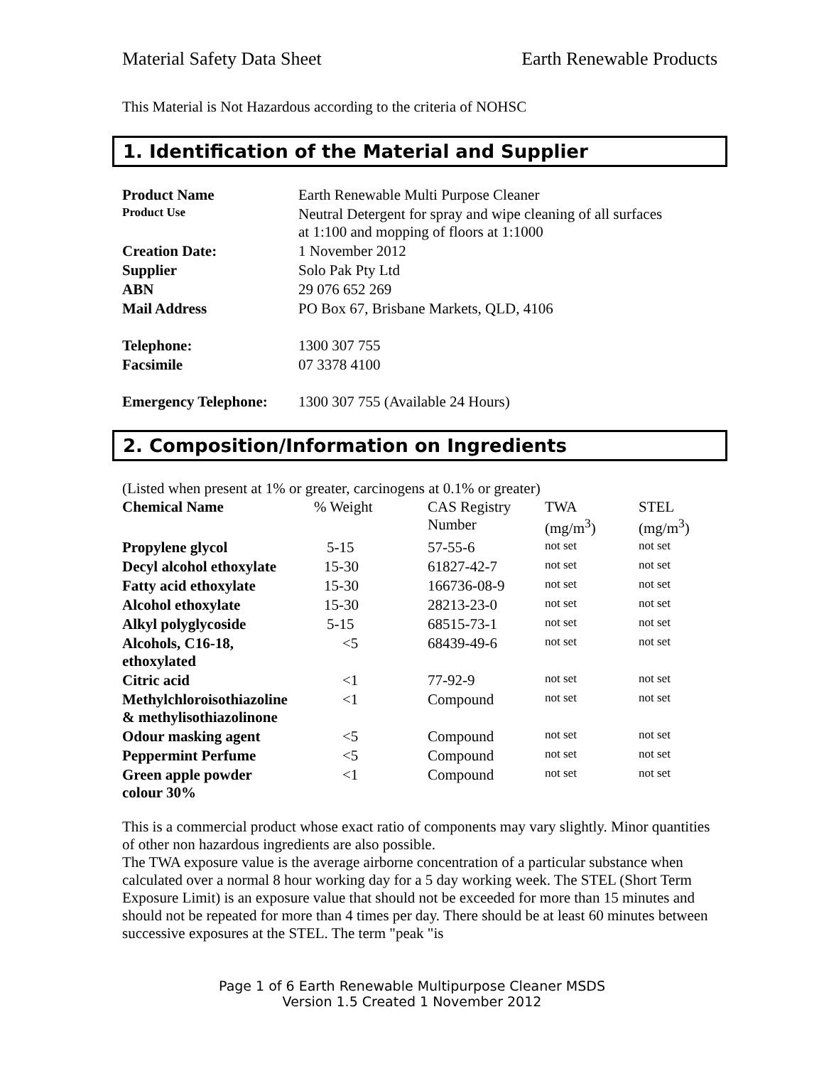Material Safety Data Sheet Earth Renewable Products
This Material is Not Hazardous according to the criteria of NOHSC
1. Identification of the Material and Supplier
| Product Name | Earth Renewable Multi Purpose Cleaner |
| Product Use | Neutral Detergent for spray and wipe cleaning of all surfaces at 1:100 and mopping of floors at 1:1000 |
| Creation Date: | 1 November 2012 |
| Supplier | Solo Pak Pty Ltd |
| ABN | 29 076 652 269 |
| Mail Address | PO Box 67, Brisbane Markets, QLD, 4106 |
| Telephone: | 1300 307 755 |
| Facsimile | 07 3378 4100 |
| Emergency Telephone: | 1300 307 755 (Available 24 Hours) |
2. Composition/Information on Ingredients
(Listed when present at 1% or greater, carcinogens at 0.1% or greater)
| Chemical Name | % Weight | CAS Registry Number | TWA (mg/m<sup>3</sup>) | STEL (mg/m<sup>3</sup>) |
| --- | --- | --- | --- | --- |
| Propylene glycol | 5-15 | 57-55-6 | not set | not set |
| Decyl alcohol ethoxylate | 15-30 | 61827-42-7 | not set | not set |
| Fatty acid ethoxylate | 15-30 | 166736-08-9 | not set | not set |
| Alcohol ethoxylate | 15-30 | 28213-23-0 | not set | not set |
| Alkyl polyglycoside | 5-15 | 68515-73-1 | not set | not set |
| Alcohols, C16-18, ethoxylated | <5 | 68439-49-6 | not set | not set |
| Citric acid | <1 | 77-92-9 | not set | not set |
| Methylchloroisothiazoline & methylisothiazolinone | <1 | Compound | not set | not set |
| Odour masking agent | <5 | Compound | not set | not set |
| Peppermint Perfume | <5 | Compound | not set | not set |
| Green apple powder colour 30% | <1 | Compound | not set | not set |
This is a commercial product whose exact ratio of components may vary slightly. Minor quantities of other non hazardous ingredients are also possible.
The TWA exposure value is the average airborne concentration of a particular substance when calculated over a normal 8 hour working day for a 5 day working week. The STEL (Short Term Exposure Limit) is an exposure value that should not be exceeded for more than 15 minutes and should not be repeated for more than 4 times per day. There should be at least 60 minutes between successive exposures at the STEL. The term "peak "is
Page 1 of 6 Earth Renewable Multipurpose Cleaner MSDS
Version 1.5 Created 1 November 2012